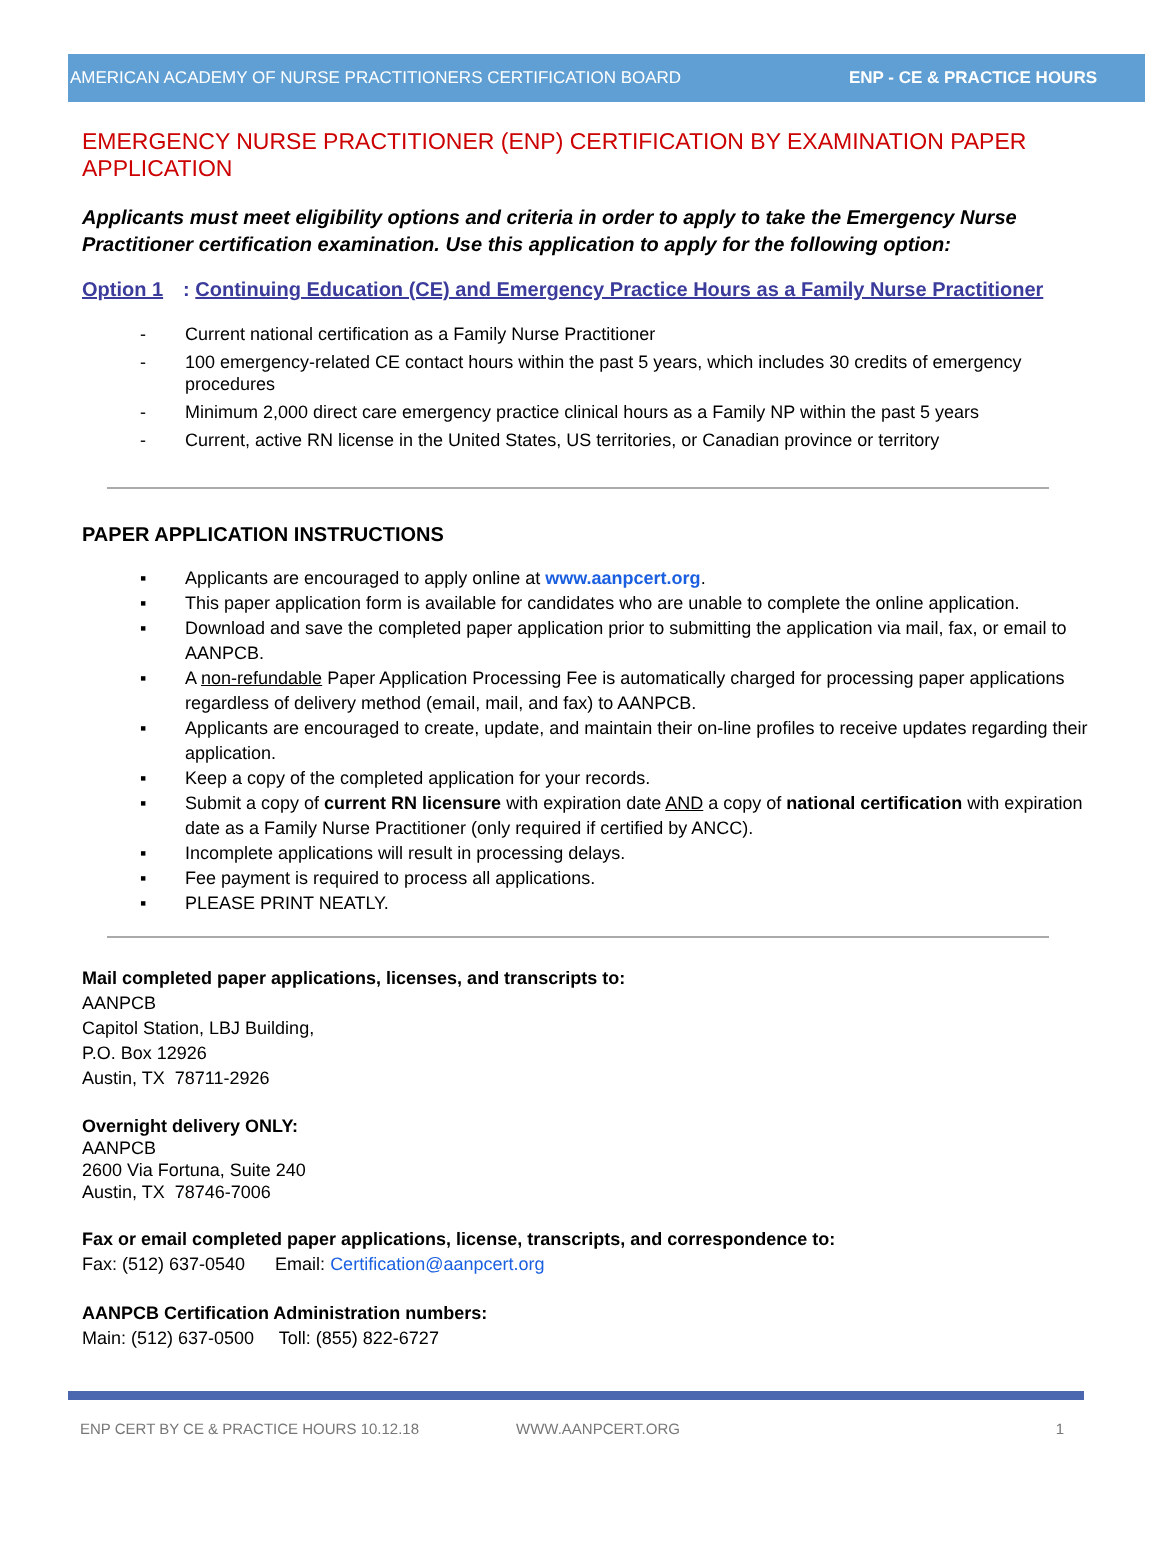AMERICAN ACADEMY OF NURSE PRACTITIONERS CERTIFICATION BOARD ENP - CE & PRACTICE HOURS
EMERGENCY NURSE PRACTITIONER (ENP) CERTIFICATION BY EXAMINATION PAPER APPLICATION
Applicants must meet eligibility options and criteria in order to apply to take the Emergency Nurse Practitioner certification examination. Use this application to apply for the following option:
Option 1: Continuing Education (CE) and Emergency Practice Hours as a Family Nurse Practitioner
- Current national certification as a Family Nurse Practitioner
- 100 emergency-related CE contact hours within the past 5 years, which includes 30 credits of emergency procedures
- Minimum 2,000 direct care emergency practice clinical hours as a Family NP within the past 5 years
- Current, active RN license in the United States, US territories, or Canadian province or territory
PAPER APPLICATION INSTRUCTIONS
▪ Applicants are encouraged to apply online at www.aanpcert.org.
▪ This paper application form is available for candidates who are unable to complete the online application.
▪ Download and save the completed paper application prior to submitting the application via mail, fax, or email to AANPCB.
▪ A non-refundable Paper Application Processing Fee is automatically charged for processing paper applications regardless of delivery method (email, mail, and fax) to AANPCB.
▪ Applicants are encouraged to create, update, and maintain their on-line profiles to receive updates regarding their application.
▪ Keep a copy of the completed application for your records.
▪ Submit a copy of current RN licensure with expiration date AND a copy of national certification with expiration date as a Family Nurse Practitioner (only required if certified by ANCC).
▪ Incomplete applications will result in processing delays.
▪ Fee payment is required to process all applications.
▪ PLEASE PRINT NEATLY.
Mail completed paper applications, licenses, and transcripts to:
AANPCB
Capitol Station, LBJ Building,
P.O. Box 12926
Austin, TX 78711-2926
Overnight delivery ONLY:
AANPCB
2600 Via Fortuna, Suite 240
Austin, TX 78746-7006
Fax or email completed paper applications, license, transcripts, and correspondence to:
Fax: (512) 637-0540 Email: Certification@aanpcert.org
AANPCB Certification Administration numbers:
Main: (512) 637-0500 Toll: (855) 822-6727
ENP CERT BY CE & PRACTICE HOURS 10.12.18 WWW.AANPCERT.ORG 1